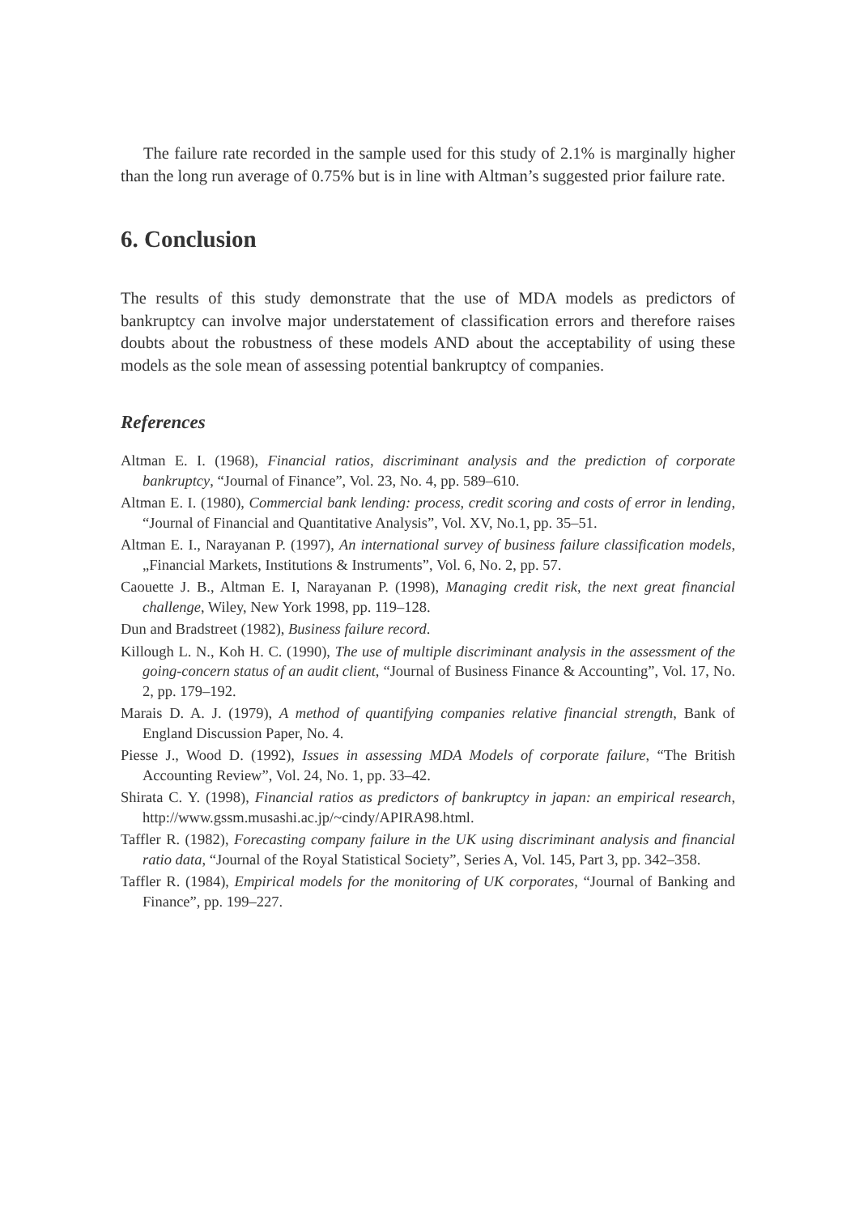The failure rate recorded in the sample used for this study of 2.1% is marginally higher than the long run average of 0.75% but is in line with Altman’s suggested prior failure rate.
6. Conclusion
The results of this study demonstrate that the use of MDA models as predictors of bankruptcy can involve major understatement of classification errors and therefore raises doubts about the robustness of these models AND about the acceptability of using these models as the sole mean of assessing potential bankruptcy of companies.
References
Altman E. I. (1968), Financial ratios, discriminant analysis and the prediction of corporate bankruptcy, “Journal of Finance”, Vol. 23, No. 4, pp. 589–610.
Altman E. I. (1980), Commercial bank lending: process, credit scoring and costs of error in lending, “Journal of Financial and Quantitative Analysis”, Vol. XV, No.1, pp. 35–51.
Altman E. I., Narayanan P. (1997), An international survey of business failure classification models, „Financial Markets, Institutions & Instruments”, Vol. 6, No. 2, pp. 57.
Caouette J. B., Altman E. I, Narayanan P. (1998), Managing credit risk, the next great financial challenge, Wiley, New York 1998, pp. 119–128.
Dun and Bradstreet (1982), Business failure record.
Killough L. N., Koh H. C. (1990), The use of multiple discriminant analysis in the assessment of the going-concern status of an audit client, “Journal of Business Finance & Accounting”, Vol. 17, No. 2, pp. 179–192.
Marais D. A. J. (1979), A method of quantifying companies relative financial strength, Bank of England Discussion Paper, No. 4.
Piesse J., Wood D. (1992), Issues in assessing MDA Models of corporate failure, “The British Accounting Review”, Vol. 24, No. 1, pp. 33–42.
Shirata C. Y. (1998), Financial ratios as predictors of bankruptcy in japan: an empirical research, http://www.gssm.musashi.ac.jp/~cindy/APIRA98.html.
Taffler R. (1982), Forecasting company failure in the UK using discriminant analysis and financial ratio data, “Journal of the Royal Statistical Society”, Series A, Vol. 145, Part 3, pp. 342–358.
Taffler R. (1984), Empirical models for the monitoring of UK corporates, “Journal of Banking and Finance”, pp. 199–227.